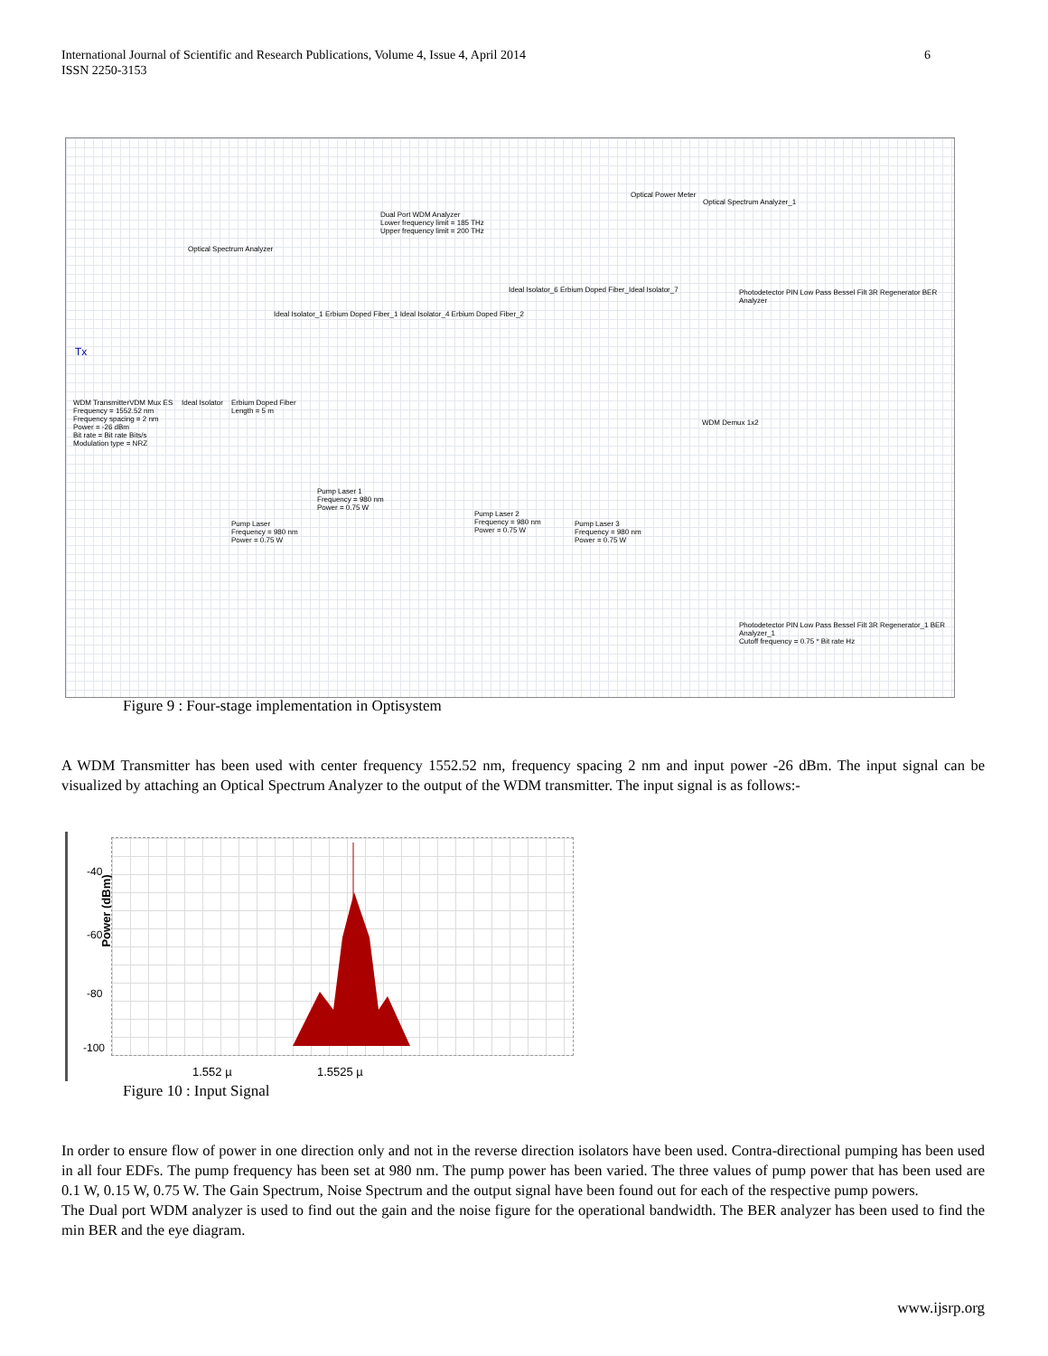International Journal of Scientific and Research Publications, Volume 4, Issue 4, April 2014
ISSN 2250-3153
6
WDM TransmitterVDM Mux ES
Frequency = 1552.52 nm
Frequency spacing = 2 nm
Power = -26 dBm
Bit rate = Bit rate Bits/s
Modulation type = NRZ
Optical Spectrum Analyzer
Dual Port WDM Analyzer
Lower frequency limit = 185 THz
Upper frequency limit = 200 THz
Optical Power Meter
Optical Spectrum Analyzer_1
Ideal Isolator
Erbium Doped Fiber
Length = 5 m
Ideal Isolator_1 Erbium Doped Fiber_1 Ideal Isolator_4 Erbium Doped Fiber_2
Ideal Isolator_6 Erbium Doped Fiber_Ideal Isolator_7
Photodetector PIN Low Pass Bessel Filt 3R Regenerator BER Analyzer
WDM Demux 1x2
Pump Laser 1
Frequency = 980 nm
Power = 0.75 W
Pump Laser
Frequency = 980 nm
Power = 0.75 W
Pump Laser 2
Frequency = 980 nm
Power = 0.75 W
Pump Laser 3
Frequency = 980 nm
Power = 0.75 W
Photodetector PIN Low Pass Bessel Filt 3R Regenerator_1 BER Analyzer_1
Cutoff frequency = 0.75 * Bit rate Hz
Tx
Figure 9 : Four-stage implementation in Optisystem
A WDM Transmitter has been used with center frequency 1552.52 nm, frequency spacing 2 nm and input power -26 dBm. The input signal can be visualized by attaching an Optical Spectrum Analyzer to the output of the WDM transmitter. The input signal is as follows:-
Power (dBm)
-40
-60
-80
-100
1.552 µ 1.5525 µ
Figure 10 : Input Signal
In order to ensure flow of power in one direction only and not in the reverse direction isolators have been used. Contra-directional pumping has been used in all four EDFs. The pump frequency has been set at 980 nm. The pump power has been varied. The three values of pump power that has been used are 0.1 W, 0.15 W, 0.75 W. The Gain Spectrum, Noise Spectrum and the output signal have been found out for each of the respective pump powers.
The Dual port WDM analyzer is used to find out the gain and the noise figure for the operational bandwidth. The BER analyzer has been used to find the min BER and the eye diagram.
www.ijsrp.org